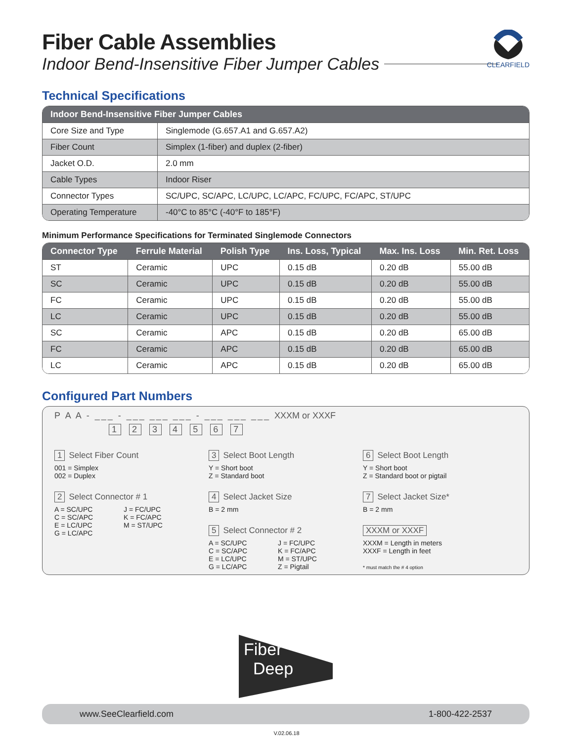CLEARFIELD
Fiber Cable Assemblies
Indoor Bend-Insensitive Fiber Jumper Cables
Technical Specifications
| Indoor Bend-Insensitive Fiber Jumper Cables | |
| --- | --- |
| Core Size and Type | Singlemode (G.657.A1 and G.657.A2) |
| Fiber Count | Simplex (1-fiber) and duplex (2-fiber) |
| Jacket O.D. | 2.0 mm |
| Cable Types | Indoor Riser |
| Connector Types | SC/UPC, SC/APC, LC/UPC, LC/APC, FC/UPC, FC/APC, ST/UPC |
| Operating Temperature | -40°C to 85°C (-40°F to 185°F) |
Minimum Performance Specifications for Terminated Singlemode Connectors
| Connector Type | Ferrule Material | Polish Type | Ins. Loss, Typical | Max. Ins. Loss | Min. Ret. Loss |
| --- | --- | --- | --- | --- | --- |
| ST | Ceramic | UPC | 0.15 dB | 0.20 dB | 55.00 dB |
| SC | Ceramic | UPC | 0.15 dB | 0.20 dB | 55.00 dB |
| FC | Ceramic | UPC | 0.15 dB | 0.20 dB | 55.00 dB |
| LC | Ceramic | UPC | 0.15 dB | 0.20 dB | 55.00 dB |
| SC | Ceramic | APC | 0.15 dB | 0.20 dB | 65.00 dB |
| FC | Ceramic | APC | 0.15 dB | 0.20 dB | 65.00 dB |
| LC | Ceramic | APC | 0.15 dB | 0.20 dB | 65.00 dB |
Configured Part Numbers
P A A - ___ - ___ ___ ___ - ___ ___ ___ XXXM or XXXF
1 2 3 4 5 6 7
1 Select Fiber Count
001 = Simplex
002 = Duplex
2 Select Connector # 1
A = SC/UPC J = FC/UPC C = SC/APC K = FC/APC E = LC/UPC M = ST/UPC G = LC/APC
3 Select Boot Length
Y = Short boot
Z = Standard boot
4 Select Jacket Size
B = 2 mm
5 Select Connector # 2
A = SC/UPC J = FC/UPC C = SC/APC K = FC/APC E = LC/UPC M = ST/UPC G = LC/APC Z = Pigtail
6 Select Boot Length
Y = Short boot
Z = Standard boot or pigtail
7 Select Jacket Size*
B = 2 mm
XXXM or XXXF
XXXM = Length in meters
XXXF = Length in feet
* must match the # 4 option
Fiber
Deep
www.SeeClearfield.com 1-800-422-2537
V.02.06.18